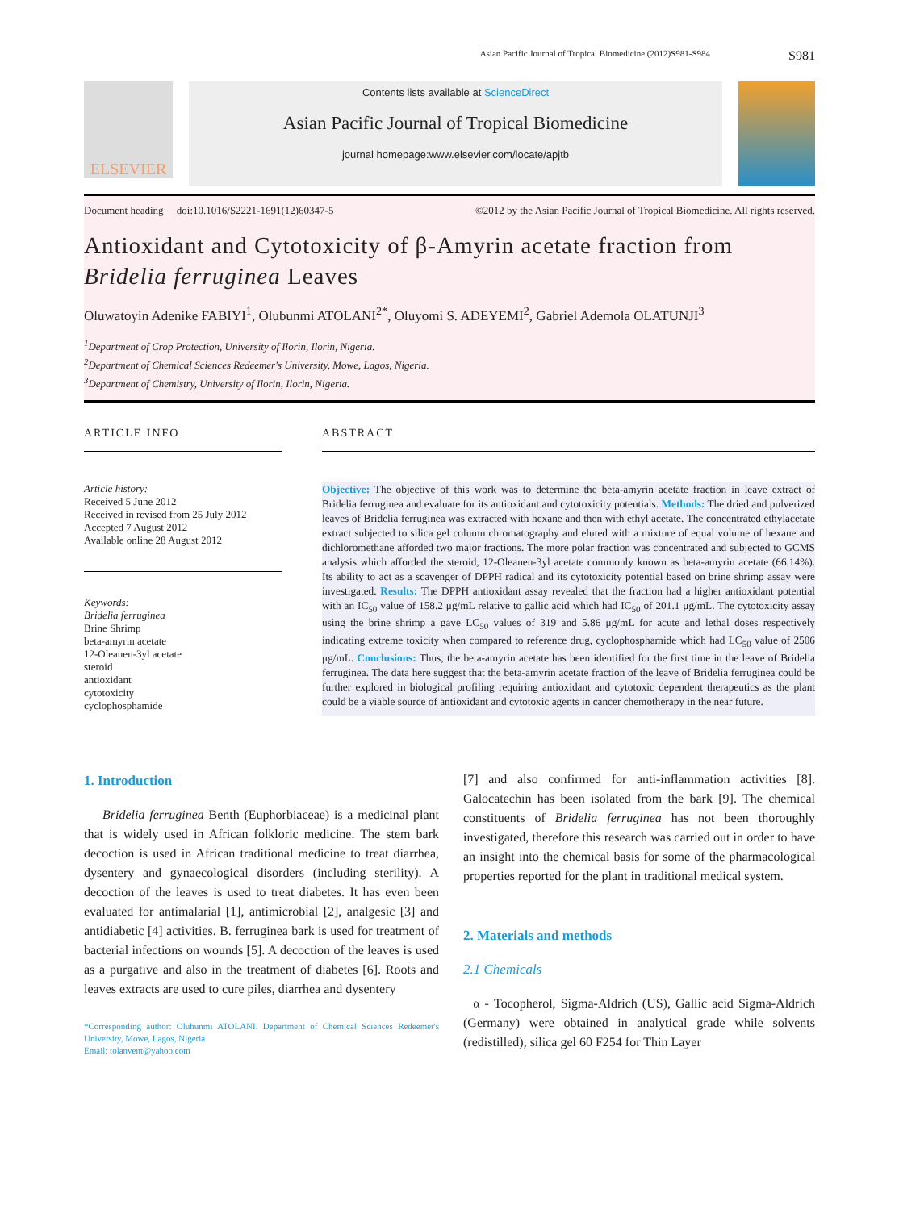Asian Pacific Journal of Tropical Biomedicine (2012)S981-S984 S981
ELSEVIER
Contents lists available at ScienceDirect
Asian Pacific Journal of Tropical Biomedicine
journal homepage:www.elsevier.com/locate/apjtb
Document heading doi:10.1016/S2221-1691(12)60347-5 ©2012 by the Asian Pacific Journal of Tropical Biomedicine. All rights reserved.
Antioxidant and Cytotoxicity of β-Amyrin acetate fraction from Bridelia ferruginea Leaves
Oluwatoyin Adenike FABIYI<sup>1</sup>, Olubunmi ATOLANI<sup>2*</sup>, Oluyomi S. ADEYEMI<sup>2</sup>, Gabriel Ademola OLATUNJI<sup>3</sup>
<sup>1</sup> Department of Crop Protection, University of Ilorin, Ilorin, Nigeria.
<sup>2</sup> Department of Chemical Sciences Redeemer's University, Mowe, Lagos, Nigeria.
<sup>3</sup> Department of Chemistry, University of Ilorin, Ilorin, Nigeria.
ARTICLE INFO
Article history:
Received 5 June 2012
Received in revised from 25 July 2012
Accepted 7 August 2012
Available online 28 August 2012
Keywords:
Bridelia ferruginea
Brine Shrimp
beta-amyrin acetate
12-Oleanen-3yl acetate
steroid
antioxidant
cytotoxicity
cyclophosphamide
ABSTRACT
Objective: The objective of this work was to determine the beta-amyrin acetate fraction in leave extract of Bridelia ferruginea and evaluate for its antioxidant and cytotoxicity potentials. Methods: The dried and pulverized leaves of Bridelia ferruginea was extracted with hexane and then with ethyl acetate. The concentrated ethylacetate extract subjected to silica gel column chromatography and eluted with a mixture of equal volume of hexane and dichloromethane afforded two major fractions. The more polar fraction was concentrated and subjected to GCMS analysis which afforded the steroid, 12-Oleanen-3yl acetate commonly known as beta-amyrin acetate (66.14%). Its ability to act as a scavenger of DPPH radical and its cytotoxicity potential based on brine shrimp assay were investigated. Results: The DPPH antioxidant assay revealed that the fraction had a higher antioxidant potential with an IC<sub>50</sub> value of 158.2 μg/mL relative to gallic acid which had IC<sub>50</sub> of 201.1 μg/mL. The cytotoxicity assay using the brine shrimp a gave LC<sub>50</sub> values of 319 and 5.86 μg/mL for acute and lethal doses respectively indicating extreme toxicity when compared to reference drug, cyclophosphamide which had LC<sub>50</sub> value of 2506 μg/mL. Conclusions: Thus, the beta-amyrin acetate has been identified for the first time in the leave of Bridelia ferruginea. The data here suggest that the beta-amyrin acetate fraction of the leave of Bridelia ferruginea could be further explored in biological profiling requiring antioxidant and cytotoxic dependent therapeutics as the plant could be a viable source of antioxidant and cytotoxic agents in cancer chemotherapy in the near future.
1. Introduction
Bridelia ferruginea Benth (Euphorbiaceae) is a medicinal plant that is widely used in African folkloric medicine. The stem bark decoction is used in African traditional medicine to treat diarrhea, dysentery and gynaecological disorders (including sterility). A decoction of the leaves is used to treat diabetes. It has even been evaluated for antimalarial [1], antimicrobial [2], analgesic [3] and antidiabetic [4] activities. B. ferruginea bark is used for treatment of bacterial infections on wounds [5]. A decoction of the leaves is used as a purgative and also in the treatment of diabetes [6]. Roots and leaves extracts are used to cure piles, diarrhea and dysentery
*Corresponding author: Olubunmi ATOLANI. Department of Chemical Sciences Redeemer's University, Mowe, Lagos, Nigeria
Email: tolanvent@yahoo.com
[7] and also confirmed for anti-inflammation activities [8]. Galocatechin has been isolated from the bark [9]. The chemical constituents of Bridelia ferruginea has not been thoroughly investigated, therefore this research was carried out in order to have an insight into the chemical basis for some of the pharmacological properties reported for the plant in traditional medical system.
2. Materials and methods
2.1 Chemicals
α - Tocopherol, Sigma-Aldrich (US), Gallic acid Sigma-Aldrich (Germany) were obtained in analytical grade while solvents (redistilled), silica gel 60 F254 for Thin Layer